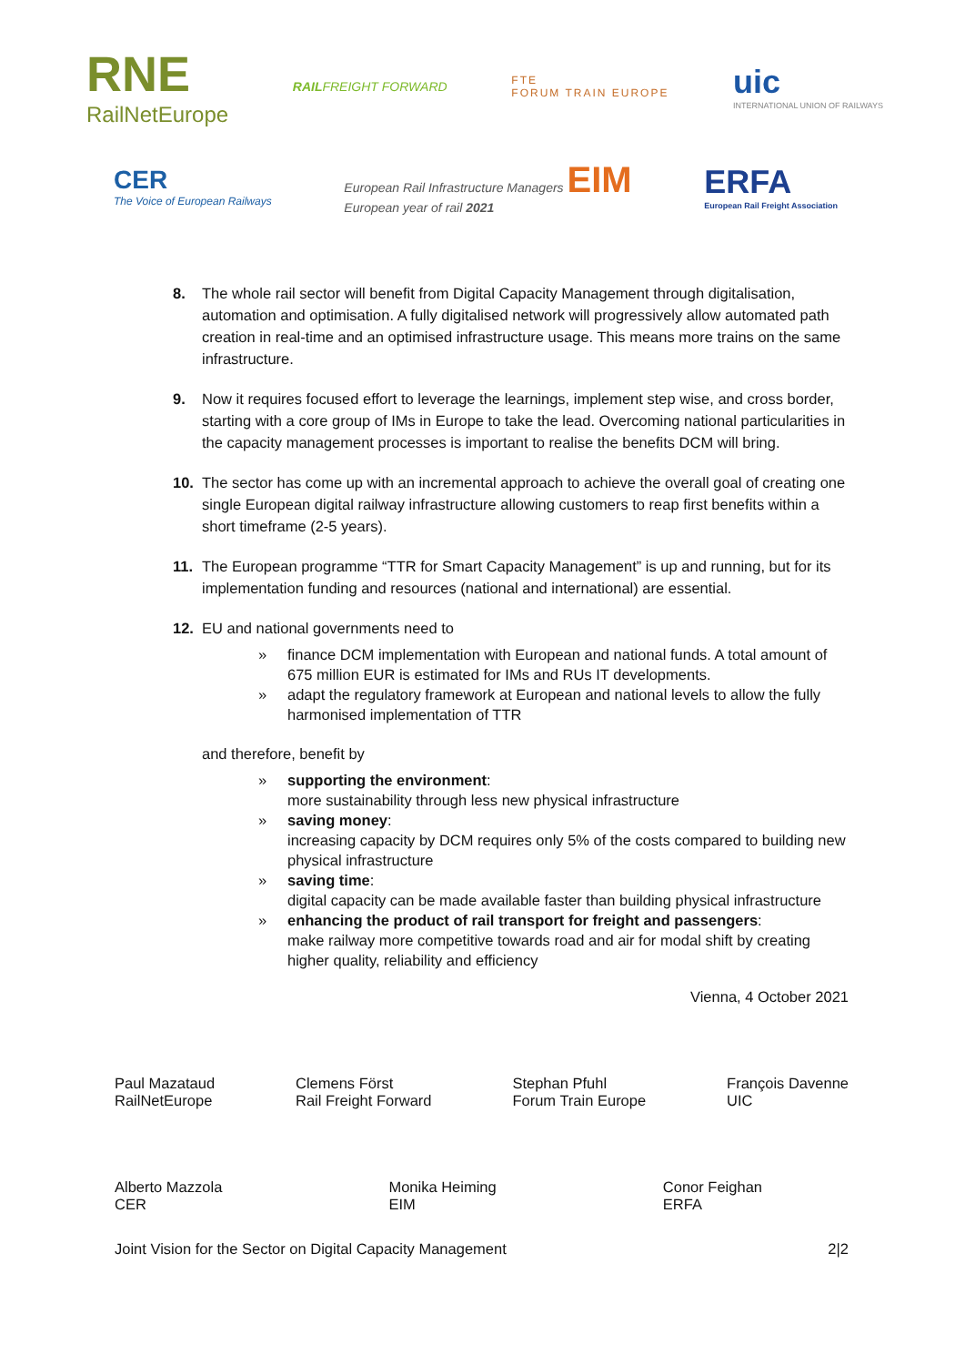RNE
RailNetEurope
RAILFREIGHT FORWARD
FTE
FORUM TRAIN EUROPE
uic
INTERNATIONAL UNION OF RAILWAYS
CER
The Voice of European Railways
European Rail Infrastructure Managers EIM
European year of rail 2021
ERFA
European Rail Freight Association
8. The whole rail sector will benefit from Digital Capacity Management through digitalisation, automation and optimisation. A fully digitalised network will progressively allow automated path creation in real-time and an optimised infrastructure usage. This means more trains on the same infrastructure.
9. Now it requires focused effort to leverage the learnings, implement step wise, and cross border, starting with a core group of IMs in Europe to take the lead. Overcoming national particularities in the capacity management processes is important to realise the benefits DCM will bring.
10. The sector has come up with an incremental approach to achieve the overall goal of creating one single European digital railway infrastructure allowing customers to reap first benefits within a short timeframe (2-5 years).
11. The European programme “TTR for Smart Capacity Management” is up and running, but for its implementation funding and resources (national and international) are essential.
12. EU and national governments need to
» finance DCM implementation with European and national funds. A total amount of 675 million EUR is estimated for IMs and RUs IT developments.
» adapt the regulatory framework at European and national levels to allow the fully harmonised implementation of TTR
and therefore, benefit by
» supporting the environment:
more sustainability through less new physical infrastructure
» saving money:
increasing capacity by DCM requires only 5% of the costs compared to building new physical infrastructure
» saving time:
digital capacity can be made available faster than building physical infrastructure
» enhancing the product of rail transport for freight and passengers:
make railway more competitive towards road and air for modal shift by creating higher quality, reliability and efficiency
Vienna, 4 October 2021
Paul Mazataud
RailNetEurope
Clemens Först
Rail Freight Forward
Stephan Pfuhl
Forum Train Europe
François Davenne
UIC
Alberto Mazzola
CER
Monika Heiming
EIM
Conor Feighan
ERFA
Joint Vision for the Sector on Digital Capacity Management 2|2